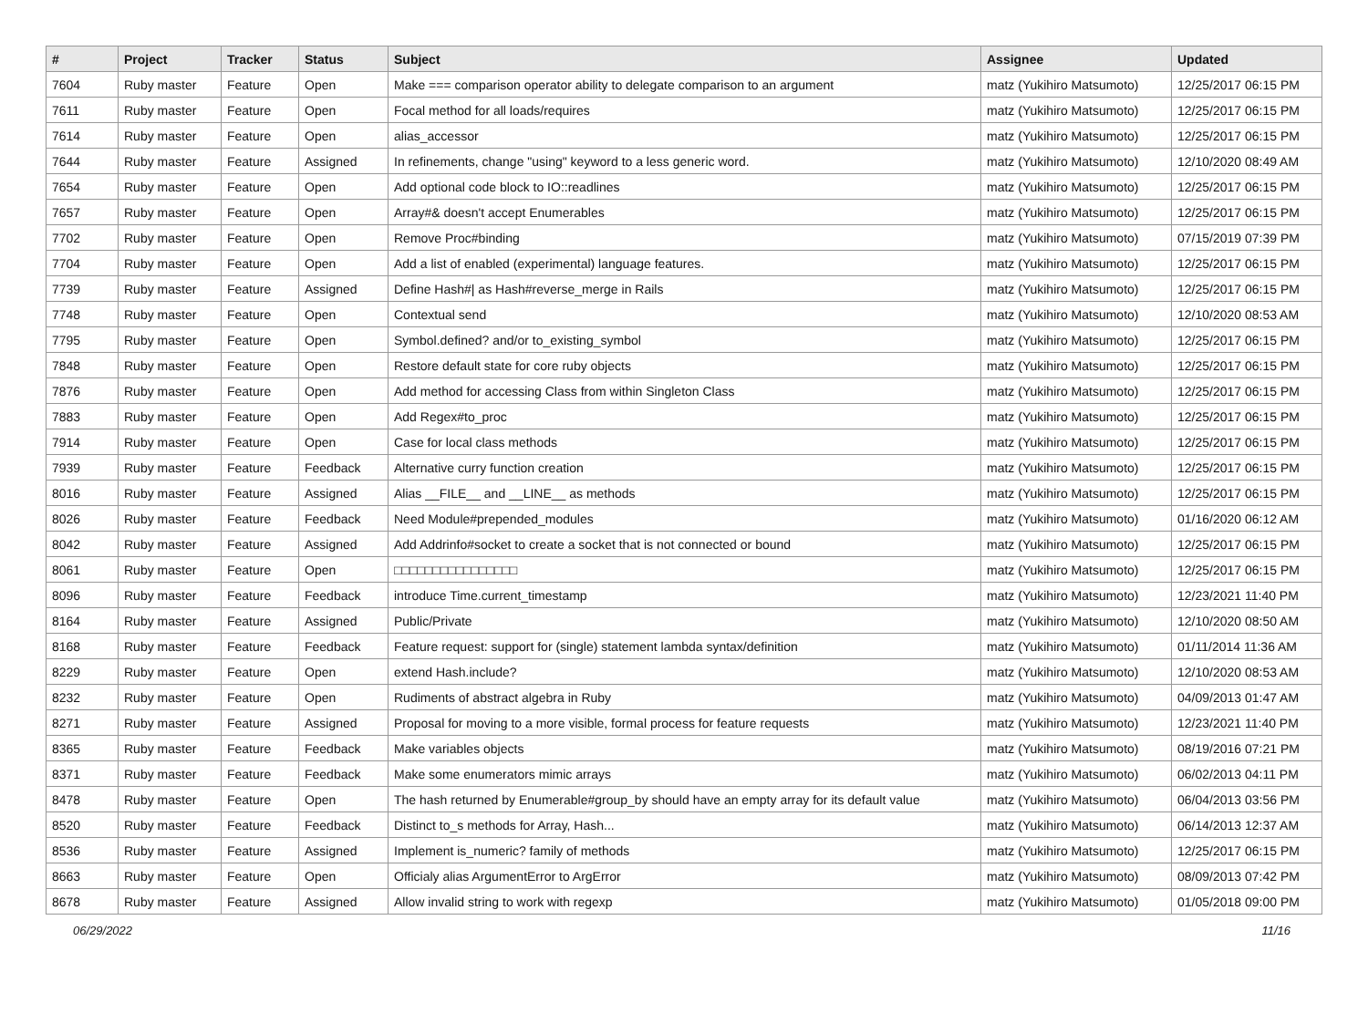| # | Project | Tracker | Status | Subject | Assignee | Updated |
| --- | --- | --- | --- | --- | --- | --- |
| 7604 | Ruby master | Feature | Open | Make === comparison operator ability to delegate comparison to an argument | matz (Yukihiro Matsumoto) | 12/25/2017 06:15 PM |
| 7611 | Ruby master | Feature | Open | Focal method for all loads/requires | matz (Yukihiro Matsumoto) | 12/25/2017 06:15 PM |
| 7614 | Ruby master | Feature | Open | alias_accessor | matz (Yukihiro Matsumoto) | 12/25/2017 06:15 PM |
| 7644 | Ruby master | Feature | Assigned | In refinements, change "using" keyword to a less generic word. | matz (Yukihiro Matsumoto) | 12/10/2020 08:49 AM |
| 7654 | Ruby master | Feature | Open | Add optional code block to IO::readlines | matz (Yukihiro Matsumoto) | 12/25/2017 06:15 PM |
| 7657 | Ruby master | Feature | Open | Array#& doesn't accept Enumerables | matz (Yukihiro Matsumoto) | 12/25/2017 06:15 PM |
| 7702 | Ruby master | Feature | Open | Remove Proc#binding | matz (Yukihiro Matsumoto) | 07/15/2019 07:39 PM |
| 7704 | Ruby master | Feature | Open | Add a list of enabled (experimental) language features. | matz (Yukihiro Matsumoto) | 12/25/2017 06:15 PM |
| 7739 | Ruby master | Feature | Assigned | Define Hash#/ as Hash#reverse_merge in Rails | matz (Yukihiro Matsumoto) | 12/25/2017 06:15 PM |
| 7748 | Ruby master | Feature | Open | Contextual send | matz (Yukihiro Matsumoto) | 12/10/2020 08:53 AM |
| 7795 | Ruby master | Feature | Open | Symbol.defined? and/or to_existing_symbol | matz (Yukihiro Matsumoto) | 12/25/2017 06:15 PM |
| 7848 | Ruby master | Feature | Open | Restore default state for core ruby objects | matz (Yukihiro Matsumoto) | 12/25/2017 06:15 PM |
| 7876 | Ruby master | Feature | Open | Add method for accessing Class from within Singleton Class | matz (Yukihiro Matsumoto) | 12/25/2017 06:15 PM |
| 7883 | Ruby master | Feature | Open | Add Regex#to_proc | matz (Yukihiro Matsumoto) | 12/25/2017 06:15 PM |
| 7914 | Ruby master | Feature | Open | Case for local class methods | matz (Yukihiro Matsumoto) | 12/25/2017 06:15 PM |
| 7939 | Ruby master | Feature | Feedback | Alternative curry function creation | matz (Yukihiro Matsumoto) | 12/25/2017 06:15 PM |
| 8016 | Ruby master | Feature | Assigned | Alias __FILE__ and __LINE__ as methods | matz (Yukihiro Matsumoto) | 12/25/2017 06:15 PM |
| 8026 | Ruby master | Feature | Feedback | Need Module#prepended_modules | matz (Yukihiro Matsumoto) | 01/16/2020 06:12 AM |
| 8042 | Ruby master | Feature | Assigned | Add Addrinfo#socket to create a socket that is not connected or bound | matz (Yukihiro Matsumoto) | 12/25/2017 06:15 PM |
| 8061 | Ruby master | Feature | Open | □□□□□□□□□□□□□□□□ | matz (Yukihiro Matsumoto) | 12/25/2017 06:15 PM |
| 8096 | Ruby master | Feature | Feedback | introduce Time.current_timestamp | matz (Yukihiro Matsumoto) | 12/23/2021 11:40 PM |
| 8164 | Ruby master | Feature | Assigned | Public/Private | matz (Yukihiro Matsumoto) | 12/10/2020 08:50 AM |
| 8168 | Ruby master | Feature | Feedback | Feature request: support for (single) statement lambda syntax/definition | matz (Yukihiro Matsumoto) | 01/11/2014 11:36 AM |
| 8229 | Ruby master | Feature | Open | extend Hash.include? | matz (Yukihiro Matsumoto) | 12/10/2020 08:53 AM |
| 8232 | Ruby master | Feature | Open | Rudiments of abstract algebra in Ruby | matz (Yukihiro Matsumoto) | 04/09/2013 01:47 AM |
| 8271 | Ruby master | Feature | Assigned | Proposal for moving to a more visible, formal process for feature requests | matz (Yukihiro Matsumoto) | 12/23/2021 11:40 PM |
| 8365 | Ruby master | Feature | Feedback | Make variables objects | matz (Yukihiro Matsumoto) | 08/19/2016 07:21 PM |
| 8371 | Ruby master | Feature | Feedback | Make some enumerators mimic arrays | matz (Yukihiro Matsumoto) | 06/02/2013 04:11 PM |
| 8478 | Ruby master | Feature | Open | The hash returned by Enumerable#group_by should have an empty array for its default value | matz (Yukihiro Matsumoto) | 06/04/2013 03:56 PM |
| 8520 | Ruby master | Feature | Feedback | Distinct to_s methods for Array, Hash... | matz (Yukihiro Matsumoto) | 06/14/2013 12:37 AM |
| 8536 | Ruby master | Feature | Assigned | Implement is_numeric? family of methods | matz (Yukihiro Matsumoto) | 12/25/2017 06:15 PM |
| 8663 | Ruby master | Feature | Open | Officialy alias ArgumentError to ArgError | matz (Yukihiro Matsumoto) | 08/09/2013 07:42 PM |
| 8678 | Ruby master | Feature | Assigned | Allow invalid string to work with regexp | matz (Yukihiro Matsumoto) | 01/05/2018 09:00 PM |
06/29/2022 11/16